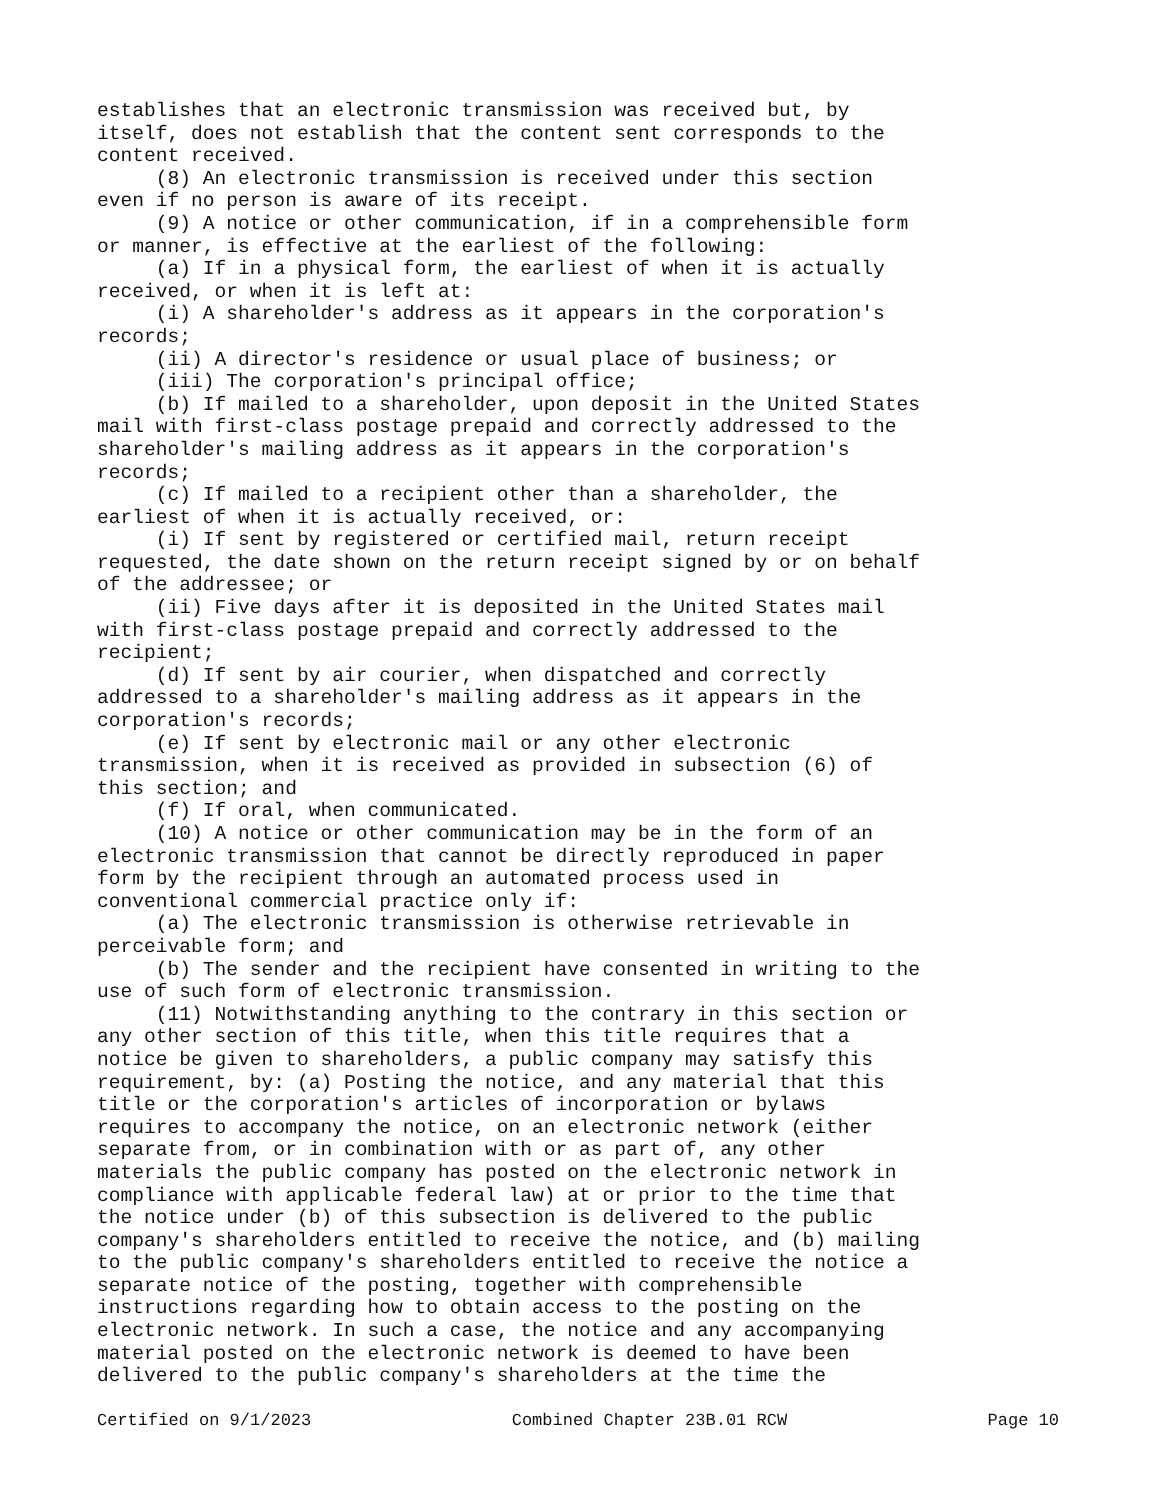establishes that an electronic transmission was received but, by itself, does not establish that the content sent corresponds to the content received. (8) An electronic transmission is received under this section even if no person is aware of its receipt. (9) A notice or other communication, if in a comprehensible form or manner, is effective at the earliest of the following: (a) If in a physical form, the earliest of when it is actually received, or when it is left at: (i) A shareholder's address as it appears in the corporation's records; (ii) A director's residence or usual place of business; or (iii) The corporation's principal office; (b) If mailed to a shareholder, upon deposit in the United States mail with first-class postage prepaid and correctly addressed to the shareholder's mailing address as it appears in the corporation's records; (c) If mailed to a recipient other than a shareholder, the earliest of when it is actually received, or: (i) If sent by registered or certified mail, return receipt requested, the date shown on the return receipt signed by or on behalf of the addressee; or (ii) Five days after it is deposited in the United States mail with first-class postage prepaid and correctly addressed to the recipient; (d) If sent by air courier, when dispatched and correctly addressed to a shareholder's mailing address as it appears in the corporation's records; (e) If sent by electronic mail or any other electronic transmission, when it is received as provided in subsection (6) of this section; and (f) If oral, when communicated. (10) A notice or other communication may be in the form of an electronic transmission that cannot be directly reproduced in paper form by the recipient through an automated process used in conventional commercial practice only if: (a) The electronic transmission is otherwise retrievable in perceivable form; and (b) The sender and the recipient have consented in writing to the use of such form of electronic transmission. (11) Notwithstanding anything to the contrary in this section or any other section of this title, when this title requires that a notice be given to shareholders, a public company may satisfy this requirement, by: (a) Posting the notice, and any material that this title or the corporation's articles of incorporation or bylaws requires to accompany the notice, on an electronic network (either separate from, or in combination with or as part of, any other materials the public company has posted on the electronic network in compliance with applicable federal law) at or prior to the time that the notice under (b) of this subsection is delivered to the public company's shareholders entitled to receive the notice, and (b) mailing to the public company's shareholders entitled to receive the notice a separate notice of the posting, together with comprehensible instructions regarding how to obtain access to the posting on the electronic network. In such a case, the notice and any accompanying material posted on the electronic network is deemed to have been delivered to the public company's shareholders at the time the
Certified on 9/1/2023 Combined Chapter 23B.01 RCW Page 10